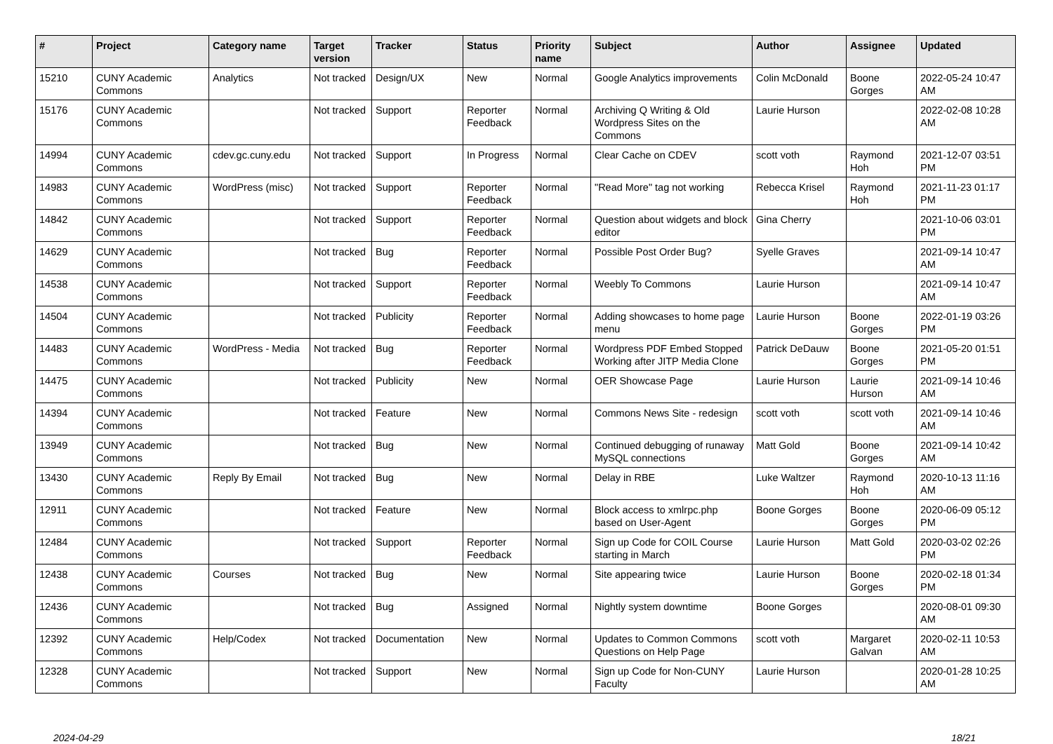| # | Project | Category name | Target version | Tracker | Status | Priority name | Subject | Author | Assignee | Updated |
| --- | --- | --- | --- | --- | --- | --- | --- | --- | --- | --- |
| 15210 | CUNY Academic Commons | Analytics | Not tracked | Design/UX | New | Normal | Google Analytics improvements | Colin McDonald | Boone Gorges | 2022-05-24 10:47 AM |
| 15176 | CUNY Academic Commons | | Not tracked | Support | Reporter Feedback | Normal | Archiving Q Writing & Old Wordpress Sites on the Commons | Laurie Hurson | | 2022-02-08 10:28 AM |
| 14994 | CUNY Academic Commons | cdev.gc.cuny.edu | Not tracked | Support | In Progress | Normal | Clear Cache on CDEV | scott voth | Raymond Hoh | 2021-12-07 03:51 PM |
| 14983 | CUNY Academic Commons | WordPress (misc) | Not tracked | Support | Reporter Feedback | Normal | "Read More" tag not working | Rebecca Krisel | Raymond Hoh | 2021-11-23 01:17 PM |
| 14842 | CUNY Academic Commons | | Not tracked | Support | Reporter Feedback | Normal | Question about widgets and block editor | Gina Cherry | | 2021-10-06 03:01 PM |
| 14629 | CUNY Academic Commons | | Not tracked | Bug | Reporter Feedback | Normal | Possible Post Order Bug? | Syelle Graves | | 2021-09-14 10:47 AM |
| 14538 | CUNY Academic Commons | | Not tracked | Support | Reporter Feedback | Normal | Weebly To Commons | Laurie Hurson | | 2021-09-14 10:47 AM |
| 14504 | CUNY Academic Commons | | Not tracked | Publicity | Reporter Feedback | Normal | Adding showcases to home page menu | Laurie Hurson | Boone Gorges | 2022-01-19 03:26 PM |
| 14483 | CUNY Academic Commons | WordPress - Media | Not tracked | Bug | Reporter Feedback | Normal | Wordpress PDF Embed Stopped Working after JITP Media Clone | Patrick DeDauw | Boone Gorges | 2021-05-20 01:51 PM |
| 14475 | CUNY Academic Commons | | Not tracked | Publicity | New | Normal | OER Showcase Page | Laurie Hurson | Laurie Hurson | 2021-09-14 10:46 AM |
| 14394 | CUNY Academic Commons | | Not tracked | Feature | New | Normal | Commons News Site - redesign | scott voth | scott voth | 2021-09-14 10:46 AM |
| 13949 | CUNY Academic Commons | | Not tracked | Bug | New | Normal | Continued debugging of runaway MySQL connections | Matt Gold | Boone Gorges | 2021-09-14 10:42 AM |
| 13430 | CUNY Academic Commons | Reply By Email | Not tracked | Bug | New | Normal | Delay in RBE | Luke Waltzer | Raymond Hoh | 2020-10-13 11:16 AM |
| 12911 | CUNY Academic Commons | | Not tracked | Feature | New | Normal | Block access to xmlrpc.php based on User-Agent | Boone Gorges | Boone Gorges | 2020-06-09 05:12 PM |
| 12484 | CUNY Academic Commons | | Not tracked | Support | Reporter Feedback | Normal | Sign up Code for COIL Course starting in March | Laurie Hurson | Matt Gold | 2020-03-02 02:26 PM |
| 12438 | CUNY Academic Commons | Courses | Not tracked | Bug | New | Normal | Site appearing twice | Laurie Hurson | Boone Gorges | 2020-02-18 01:34 PM |
| 12436 | CUNY Academic Commons | | Not tracked | Bug | Assigned | Normal | Nightly system downtime | Boone Gorges | | 2020-08-01 09:30 AM |
| 12392 | CUNY Academic Commons | Help/Codex | Not tracked | Documentation | New | Normal | Updates to Common Commons Questions on Help Page | scott voth | Margaret Galvan | 2020-02-11 10:53 AM |
| 12328 | CUNY Academic Commons | | Not tracked | Support | New | Normal | Sign up Code for Non-CUNY Faculty | Laurie Hurson | | 2020-01-28 10:25 AM |
2024-04-29 18/21